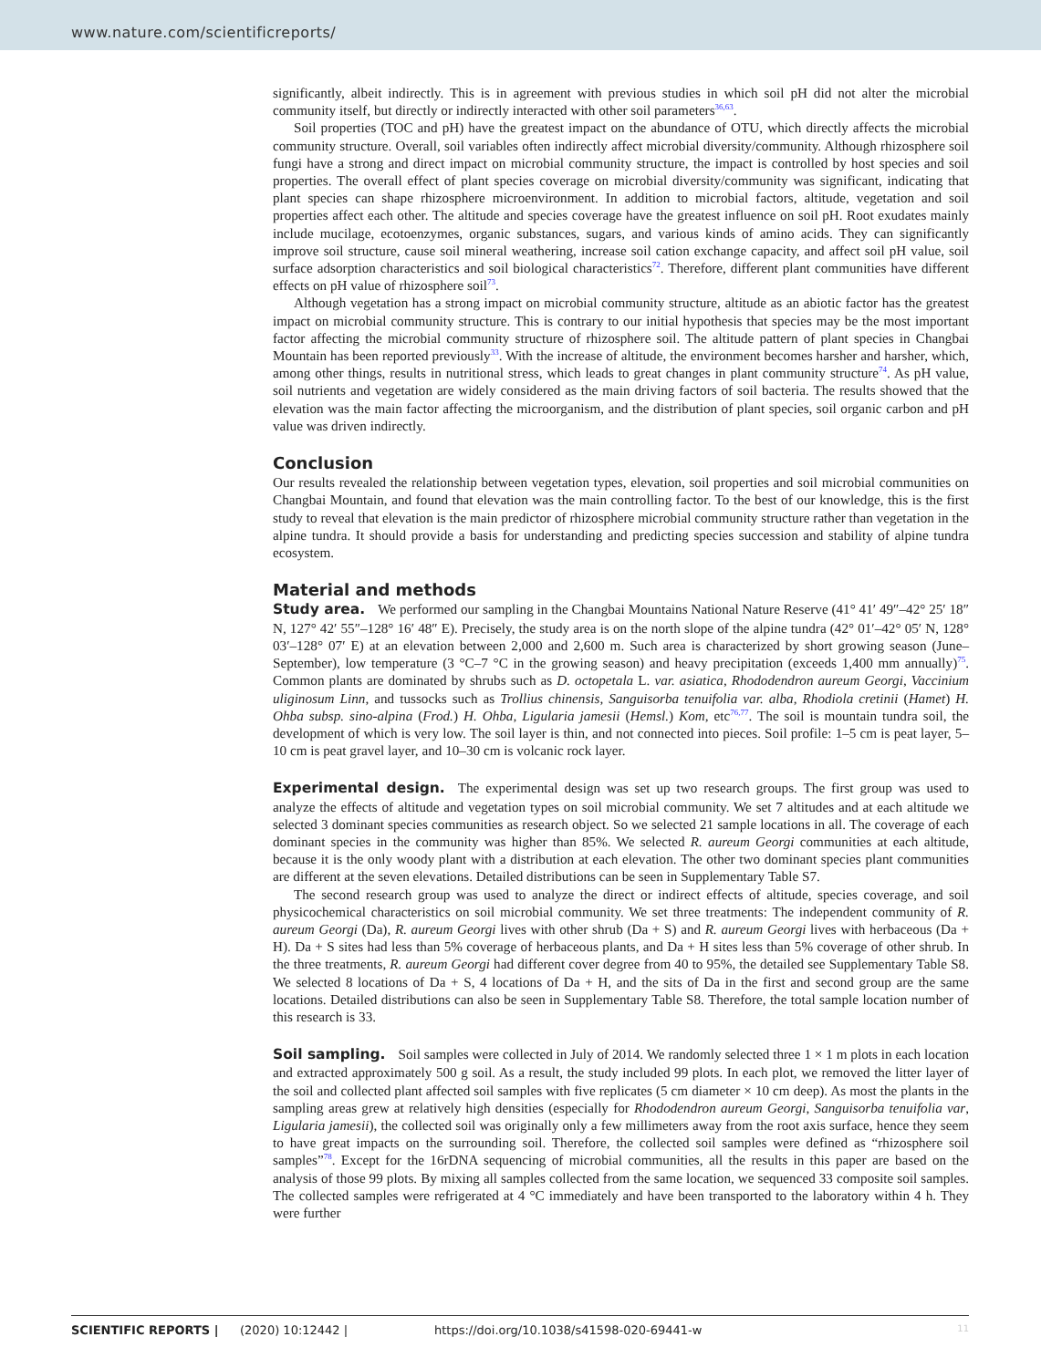www.nature.com/scientificreports/
significantly, albeit indirectly. This is in agreement with previous studies in which soil pH did not alter the microbial community itself, but directly or indirectly interacted with other soil parameters<sup>36,63</sup>.
Soil properties (TOC and pH) have the greatest impact on the abundance of OTU, which directly affects the microbial community structure. Overall, soil variables often indirectly affect microbial diversity/community. Although rhizosphere soil fungi have a strong and direct impact on microbial community structure, the impact is controlled by host species and soil properties. The overall effect of plant species coverage on microbial diversity/community was significant, indicating that plant species can shape rhizosphere microenvironment. In addition to microbial factors, altitude, vegetation and soil properties affect each other. The altitude and species coverage have the greatest influence on soil pH. Root exudates mainly include mucilage, ecotoenzymes, organic substances, sugars, and various kinds of amino acids. They can significantly improve soil structure, cause soil mineral weathering, increase soil cation exchange capacity, and affect soil pH value, soil surface adsorption characteristics and soil biological characteristics<sup>72</sup>. Therefore, different plant communities have different effects on pH value of rhizosphere soil<sup>73</sup>.
Although vegetation has a strong impact on microbial community structure, altitude as an abiotic factor has the greatest impact on microbial community structure. This is contrary to our initial hypothesis that species may be the most important factor affecting the microbial community structure of rhizosphere soil. The altitude pattern of plant species in Changbai Mountain has been reported previously<sup>33</sup>. With the increase of altitude, the environment becomes harsher and harsher, which, among other things, results in nutritional stress, which leads to great changes in plant community structure<sup>74</sup>. As pH value, soil nutrients and vegetation are widely considered as the main driving factors of soil bacteria. The results showed that the elevation was the main factor affecting the microorganism, and the distribution of plant species, soil organic carbon and pH value was driven indirectly.
Conclusion
Our results revealed the relationship between vegetation types, elevation, soil properties and soil microbial communities on Changbai Mountain, and found that elevation was the main controlling factor. To the best of our knowledge, this is the first study to reveal that elevation is the main predictor of rhizosphere microbial community structure rather than vegetation in the alpine tundra. It should provide a basis for understanding and predicting species succession and stability of alpine tundra ecosystem.
Material and methods
Study area. We performed our sampling in the Changbai Mountains National Nature Reserve (41° 41′ 49″–42° 25′ 18″ N, 127° 42′ 55″–128° 16′ 48″ E). Precisely, the study area is on the north slope of the alpine tundra (42° 01′–42° 05′ N, 128° 03′–128° 07′ E) at an elevation between 2,000 and 2,600 m. Such area is characterized by short growing season (June–September), low temperature (3 °C–7 °C in the growing season) and heavy precipitation (exceeds 1,400 mm annually)<sup>75</sup>. Common plants are dominated by shrubs such as D. octopetala L. var. asiatica, Rhododendron aureum Georgi, Vaccinium uliginosum Linn, and tussocks such as Trollius chinensis, Sanguisorba tenuifolia var. alba, Rhodiola cretinii (Hamet) H. Ohba subsp. sino-alpina (Frod.) H. Ohba, Ligularia jamesii (Hemsl.) Kom, etc<sup>76,77</sup>. The soil is mountain tundra soil, the development of which is very low. The soil layer is thin, and not connected into pieces. Soil profile: 1–5 cm is peat layer, 5–10 cm is peat gravel layer, and 10–30 cm is volcanic rock layer.
Experimental design. The experimental design was set up two research groups. The first group was used to analyze the effects of altitude and vegetation types on soil microbial community. We set 7 altitudes and at each altitude we selected 3 dominant species communities as research object. So we selected 21 sample locations in all. The coverage of each dominant species in the community was higher than 85%. We selected R. aureum Georgi communities at each altitude, because it is the only woody plant with a distribution at each elevation. The other two dominant species plant communities are different at the seven elevations. Detailed distributions can be seen in Supplementary Table S7.
The second research group was used to analyze the direct or indirect effects of altitude, species coverage, and soil physicochemical characteristics on soil microbial community. We set three treatments: The independent community of R. aureum Georgi (Da), R. aureum Georgi lives with other shrub (Da + S) and R. aureum Georgi lives with herbaceous (Da + H). Da + S sites had less than 5% coverage of herbaceous plants, and Da + H sites less than 5% coverage of other shrub. In the three treatments, R. aureum Georgi had different cover degree from 40 to 95%, the detailed see Supplementary Table S8. We selected 8 locations of Da + S, 4 locations of Da + H, and the sits of Da in the first and second group are the same locations. Detailed distributions can also be seen in Supplementary Table S8. Therefore, the total sample location number of this research is 33.
Soil sampling. Soil samples were collected in July of 2014. We randomly selected three 1 × 1 m plots in each location and extracted approximately 500 g soil. As a result, the study included 99 plots. In each plot, we removed the litter layer of the soil and collected plant affected soil samples with five replicates (5 cm diameter × 10 cm deep). As most the plants in the sampling areas grew at relatively high densities (especially for Rhododendron aureum Georgi, Sanguisorba tenuifolia var, Ligularia jamesii), the collected soil was originally only a few millimeters away from the root axis surface, hence they seem to have great impacts on the surrounding soil. Therefore, the collected soil samples were defined as “rhizosphere soil samples”<sup>78</sup>. Except for the 16rDNA sequencing of microbial communities, all the results in this paper are based on the analysis of those 99 plots. By mixing all samples collected from the same location, we sequenced 33 composite soil samples. The collected samples were refrigerated at 4 °C immediately and have been transported to the laboratory within 4 h. They were further
SCIENTIFIC REPORTS | (2020) 10:12442 | https://doi.org/10.1038/s41598-020-69441-w 11